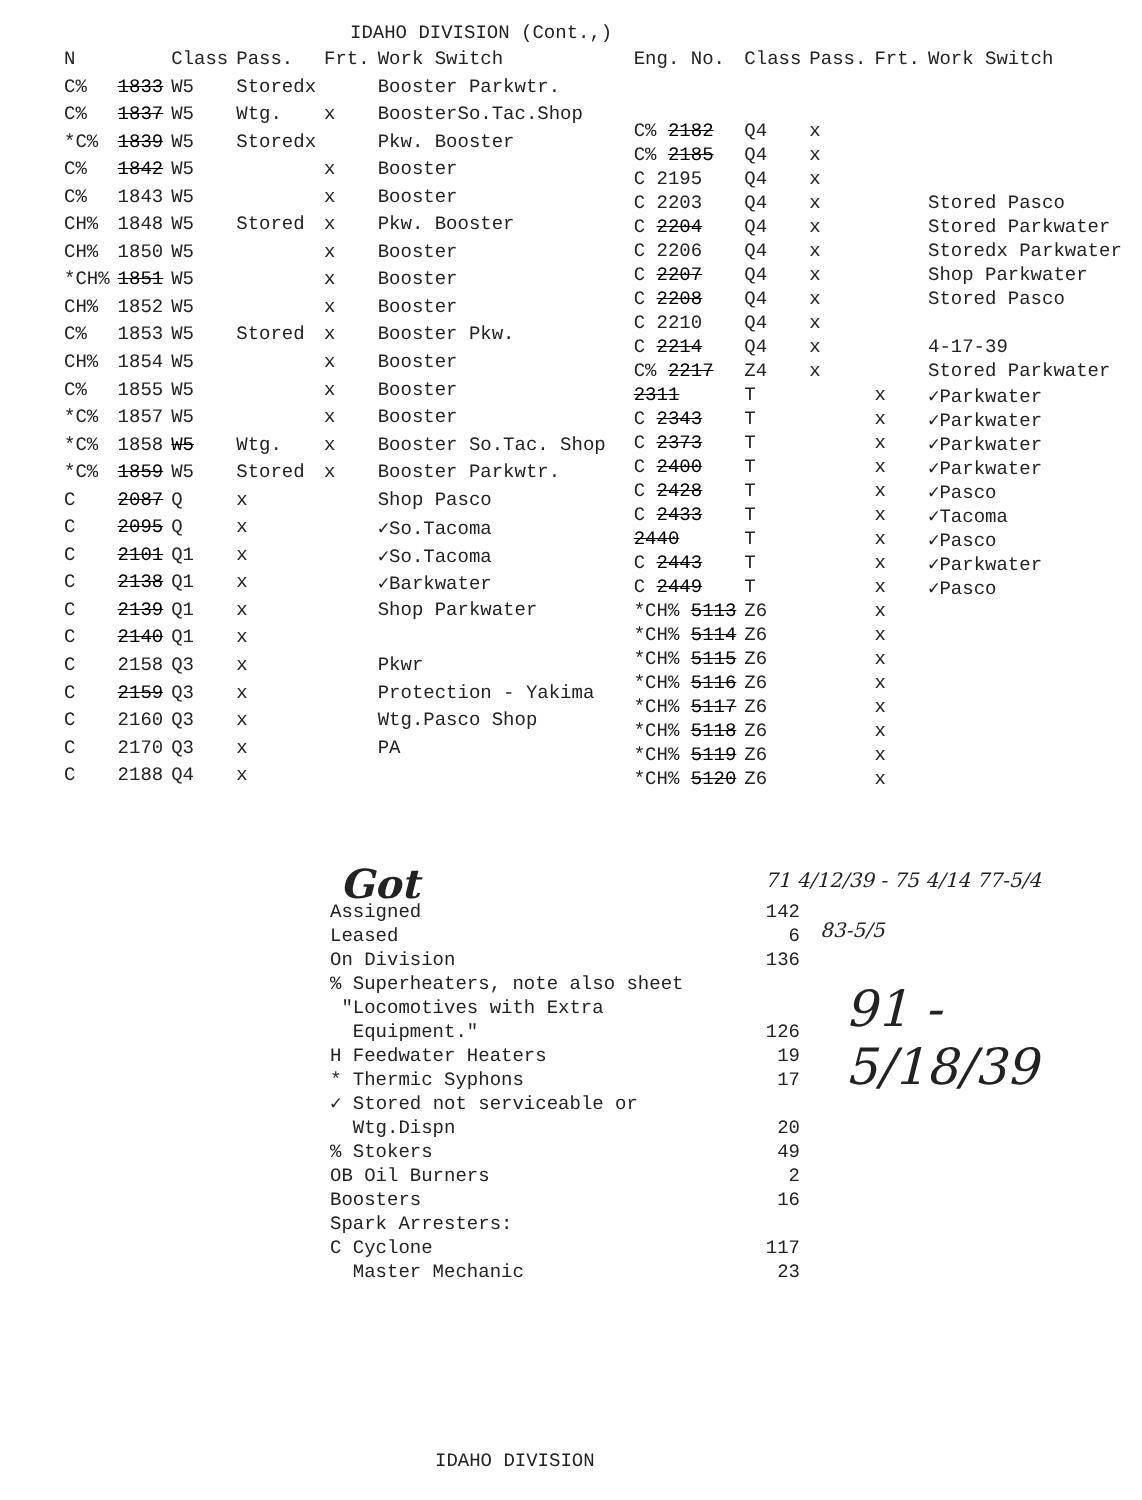IDAHO DIVISION (Cont.,)
| N | | Class | Pass. | Frt. | Work Switch |
| --- | --- | --- | --- | --- | --- |
| C% | 1833 | W5 | Storedx | | Booster Parkwtr. |
| C% | 1837 | W5 | Wtg. | x | BoosterSo.Tac.Shop |
| *C% | 1839 | W5 | Storedx | | Pkw. Booster |
| C% | 1842 | W5 | | x | Booster |
| C% | 1843 | W5 | | x | Booster |
| CH% | 1848 | W5 | Stored | x | Pkw. Booster |
| CH% | 1850 | W5 | | x | Booster |
| *CH% | 1851 | W5 | | x | Booster |
| CH% | 1852 | W5 | | x | Booster |
| C% | 1853 | W5 | Stored | x | Booster Pkw. |
| CH% | 1854 | W5 | | x | Booster |
| C% | 1855 | W5 | | x | Booster |
| *C% | 1857 | W5 | | x | Booster |
| *C% | 1858 | W5 | Wtg. | x | Booster So.Tac. Shop |
| *C% | 1859 | W5 | Stored | x | Booster Parkwtr. |
| C | 2087 | Q | x | | Shop Pasco |
| C | 2095 | Q | x | | ✓So.Tacoma |
| C | 2101 | Q1 | x | | ✓So.Tacoma |
| C | 2138 | Q1 | x | | ✓Barkwater |
| C | 2139 | Q1 | x | | Shop Parkwater |
| C | 2140 | Q1 | x | | |
| C | 2158 | Q3 | x | | Pkwr |
| C | 2159 | Q3 | x | | Protection - Yakima |
| C | 2160 | Q3 | x | | Wtg.Pasco Shop |
| C | 2170 | Q3 | x | | PA |
| C | 2188 | Q4 | x | | |
| Eng. No. | Class | Pass. | Frt. | Work Switch |
| --- | --- | --- | --- | --- |
| C% 2182 | Q4 | x | | |
| C% 2185 | Q4 | x | | |
| C 2195 | Q4 | x | | |
| C 2203 | Q4 | x | | Stored Pasco |
| C 2204 | Q4 | x | | Stored Parkwater |
| C 2206 | Q4 | x | | Storedx Parkwater |
| C 2207 | Q4 | x | | Shop Parkwater |
| C 2208 | Q4 | x | | Stored Pasco |
| C 2210 | Q4 | x | | |
| C 2214 | Q4 | x | | 4-17-39 |
| C% 2217 | Z4 | x | | Stored Parkwater |
| 2311 | T | | x | ✓Parkwater |
| C 2343 | T | | x | ✓Parkwater |
| C 2373 | T | | x | ✓Parkwater |
| C 2400 | T | | x | ✓Parkwater |
| C 2428 | T | | x | ✓Pasco |
| C 2433 | T | | x | ✓Tacoma |
| 2440 | T | | x | ✓Pasco |
| C 2443 | T | | x | ✓Parkwater |
| C 2449 | T | | x | ✓Pasco |
| *CH% 5113 | Z6 | | x | |
| *CH% 5114 | Z6 | | x | |
| *CH% 5115 | Z6 | | x | |
| *CH% 5116 | Z6 | | x | |
| *CH% 5117 | Z6 | | x | |
| *CH% 5118 | Z6 | | x | |
| *CH% 5119 | Z6 | | x | |
| *CH% 5120 | Z6 | | x | |
Got 71 4/12/39 - 75 4/14 77-5/4
83-5/5
91 - 5/18/39
Assigned 142
Leased 6
On Division 136
% Superheaters, note also sheet
"Locomotives with Extra
Equipment."
126
H Feedwater Heaters 19
* Thermic Syphons 17
✓ Stored not serviceable or
Wtg.Dispn
20
% Stokers 49
OB Oil Burners 2
Boosters 16
Spark Arresters:
C Cyclone 117
Master Mechanic 23
IDAHO DIVISION